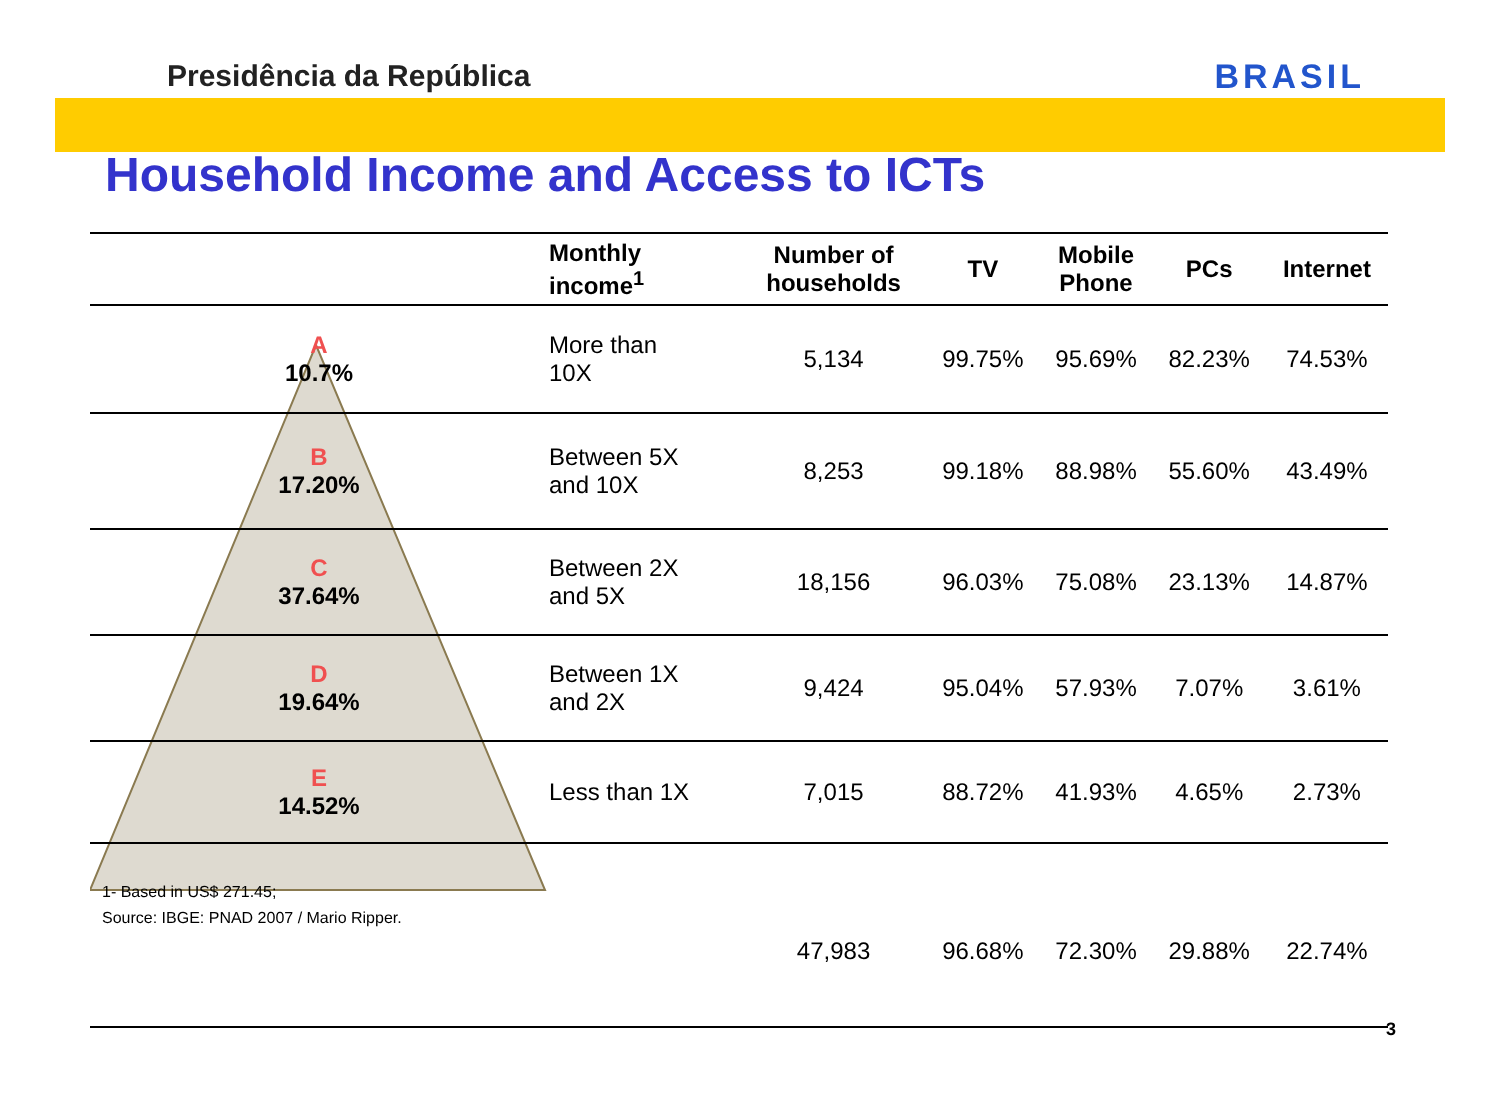Presidência da República BRASIL
Household Income and Access to ICTs
| | Monthly income<sup>1</sup> | Number of households | TV | Mobile Phone | PCs | Internet |
| --- | --- | --- | --- | --- | --- | --- |
| A 10.7% | More than 10X | 5,134 | 99.75% | 95.69% | 82.23% | 74.53% |
| B 17.20% | Between 5X and 10X | 8,253 | 99.18% | 88.98% | 55.60% | 43.49% |
| C 37.64% | Between 2X and 5X | 18,156 | 96.03% | 75.08% | 23.13% | 14.87% |
| D 19.64% | Between 1X and 2X | 9,424 | 95.04% | 57.93% | 7.07% | 3.61% |
| E 14.52% | Less than 1X | 7,015 | 88.72% | 41.93% | 4.65% | 2.73% |
| 1- Based in US$ 271.45; Source: IBGE: PNAD 2007 / Mario Ripper. | | 47,983 | 96.68% | 72.30% | 29.88% | 22.74% |
3